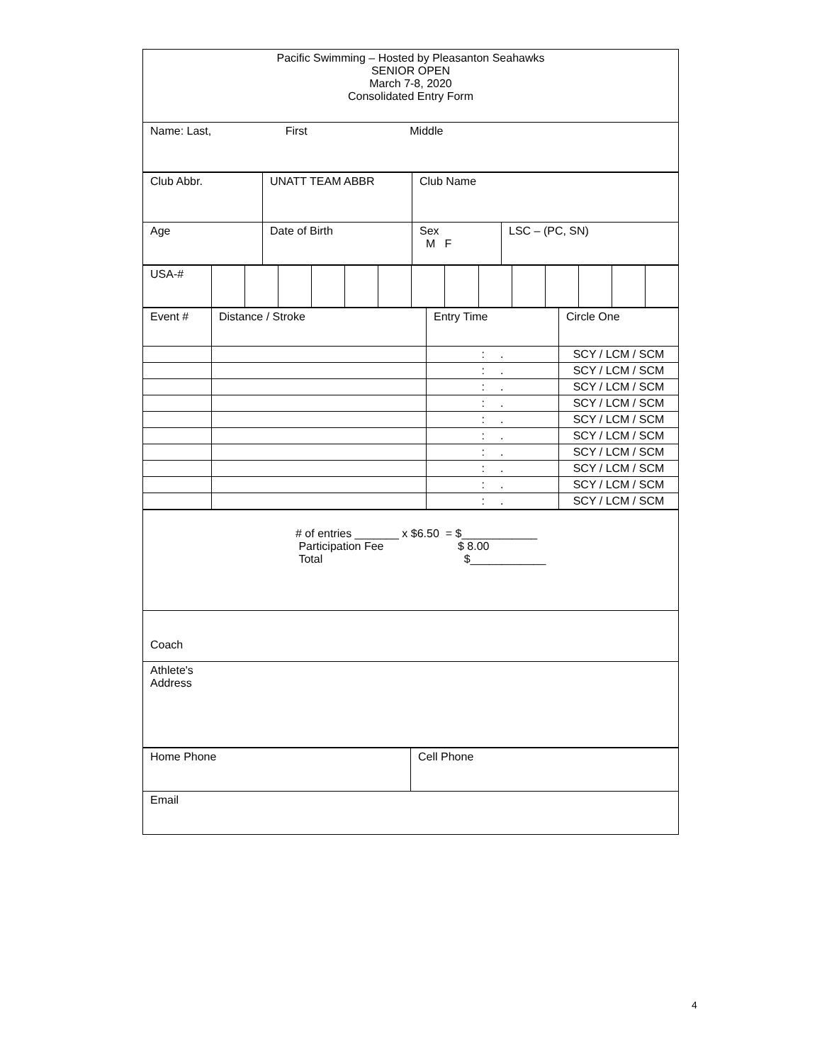| Pacific Swimming – Hosted by Pleasanton Seahawks SENIOR OPEN March 7-8, 2020 Consolidated Entry Form |
| Name: Last, First Middle |
| Club Abbr. | UNATT TEAM ABBR | Club Name |
| Age | Date of Birth | / Sex M F / LSC – (PC, SN) / |
| USA-# | | | | | | | | | | | | | | |
| Event # | Distance / Stroke | Entry Time | Circle One |
| | | : . | SCY / LCM / SCM |
| | | : . | SCY / LCM / SCM |
| | | : . | SCY / LCM / SCM |
| | | : . | SCY / LCM / SCM |
| | | : . | SCY / LCM / SCM |
| | | : . | SCY / LCM / SCM |
| | | : . | SCY / LCM / SCM |
| | | : . | SCY / LCM / SCM |
| | | : . | SCY / LCM / SCM |
| | | : . | SCY / LCM / SCM |
| # of entries _______ x $6.50 = $____________ Participation Fee $ 8.00 Total $____________ |
| Coach |
| Athlete's Address |
| Home Phone | Cell Phone |
| Email | |
4